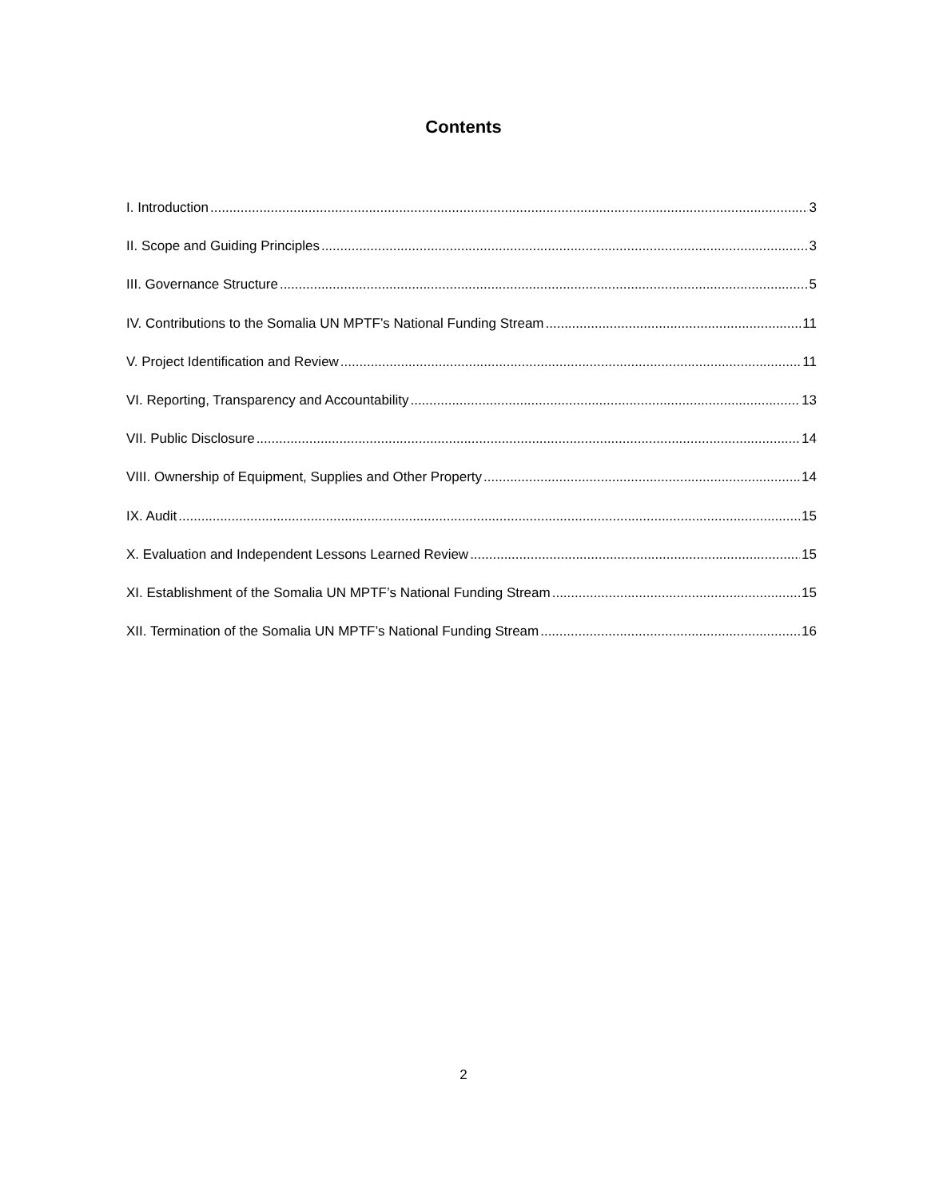Contents
I. Introduction 3
II. Scope and Guiding Principles 3
III. Governance Structure 5
IV. Contributions to the Somalia UN MPTF’s National Funding Stream 11
V. Project Identification and Review 11
VI. Reporting, Transparency and Accountability 13
VII. Public Disclosure 14
VIII. Ownership of Equipment, Supplies and Other Property 14
IX. Audit 15
X. Evaluation and Independent Lessons Learned Review 15
XI. Establishment of the Somalia UN MPTF’s National Funding Stream 15
XII. Termination of the Somalia UN MPTF’s National Funding Stream 16
2